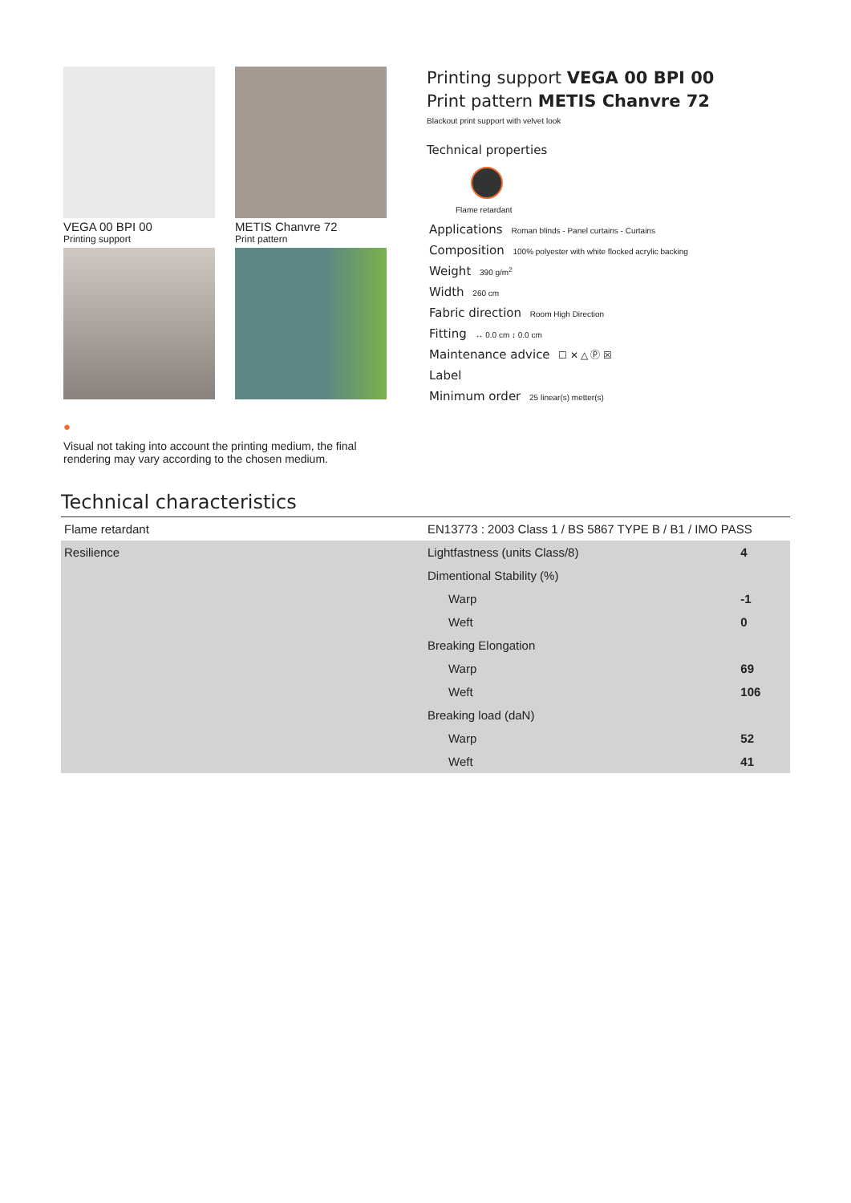VEGA 00 BPI 00
Printing support
METIS Chanvre 72
Print pattern
●
Visual not taking into account the printing medium, the final rendering may vary according to the chosen medium.
Printing support VEGA 00 BPI 00
Print pattern METIS Chanvre 72
Blackout print support with velvet look
Technical properties
Flame retardant
Applications Roman blinds - Panel curtains - Curtains
Composition 100% polyester with white flocked acrylic backing
Weight 390 g/m<sup>2</sup>
Width 260 cm
Fabric direction Room High Direction
Fitting ↔ 0.0 cm ↕ 0.0 cm
Maintenance advice ☐ ✕ △ Ⓟ ☒
Label
Minimum order 25 linear(s) metter(s)
Technical characteristics
| Flame retardant | EN13773 : 2003 Class 1 / BS 5867 TYPE B / B1 / IMO PASS | |
| Resilience | Lightfastness (units Class/8) | 4 |
| | Dimentional Stability (%) | |
| | Warp | -1 |
| | Weft | 0 |
| | Breaking Elongation | |
| | Warp | 69 |
| | Weft | 106 |
| | Breaking load (daN) | |
| | Warp | 52 |
| | Weft | 41 |